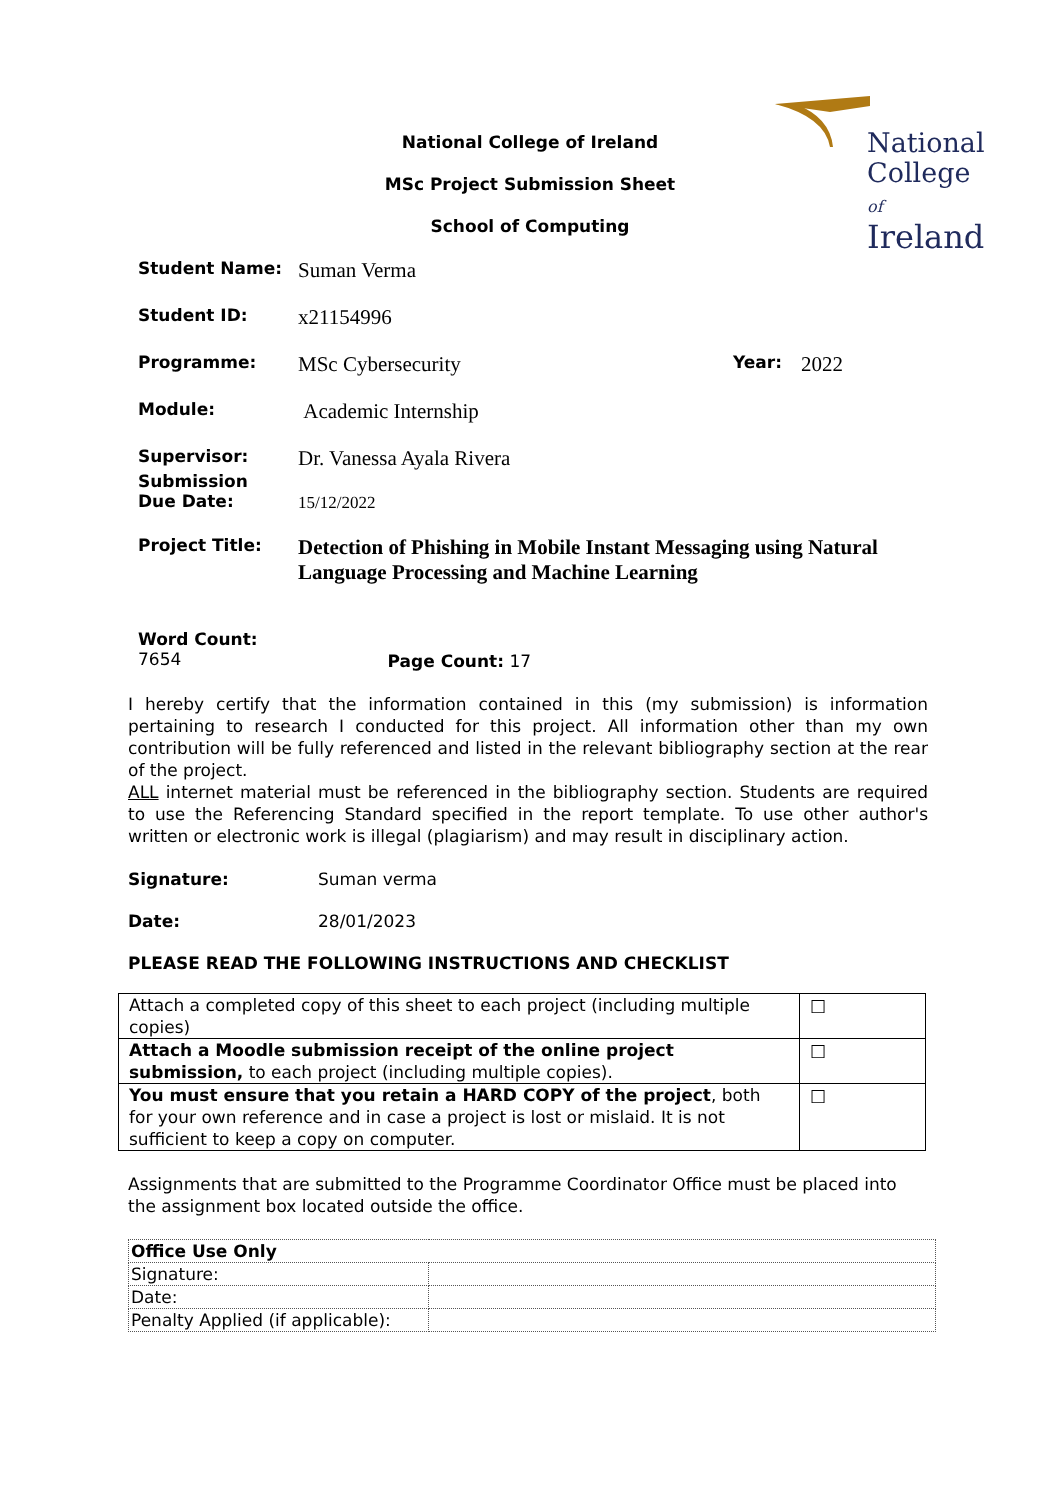National
College of
Ireland
National College of Ireland
MSc Project Submission Sheet
School of Computing
Student Name: Suman Verma
Student ID: x21154996
Programme: MSc Cybersecurity Year: 2022
Module: Academic Internship
Supervisor: Dr. Vanessa Ayala Rivera
Submission
Due Date: 15/12/2022
Project Title: Detection of Phishing in Mobile Instant Messaging using Natural Language Processing and Machine Learning
Word Count:
7654
Page Count: 17
I hereby certify that the information contained in this (my submission) is information pertaining to research I conducted for this project. All information other than my own contribution will be fully referenced and listed in the relevant bibliography section at the rear of the project.
ALL internet material must be referenced in the bibliography section. Students are required to use the Referencing Standard specified in the report template. To use other author's written or electronic work is illegal (plagiarism) and may result in disciplinary action.
Signature: Suman verma
Date: 28/01/2023
PLEASE READ THE FOLLOWING INSTRUCTIONS AND CHECKLIST
| Attach a completed copy of this sheet to each project (including multiple copies) | □ |
| Attach a Moodle submission receipt of the online project submission, to each project (including multiple copies). | □ |
| You must ensure that you retain a HARD COPY of the project , both for your own reference and in case a project is lost or mislaid. It is not sufficient to keep a copy on computer. | □ |
Assignments that are submitted to the Programme Coordinator Office must be placed into the assignment box located outside the office.
| Office Use Only | |
| Signature: | |
| Date: | |
| Penalty Applied (if applicable): | |